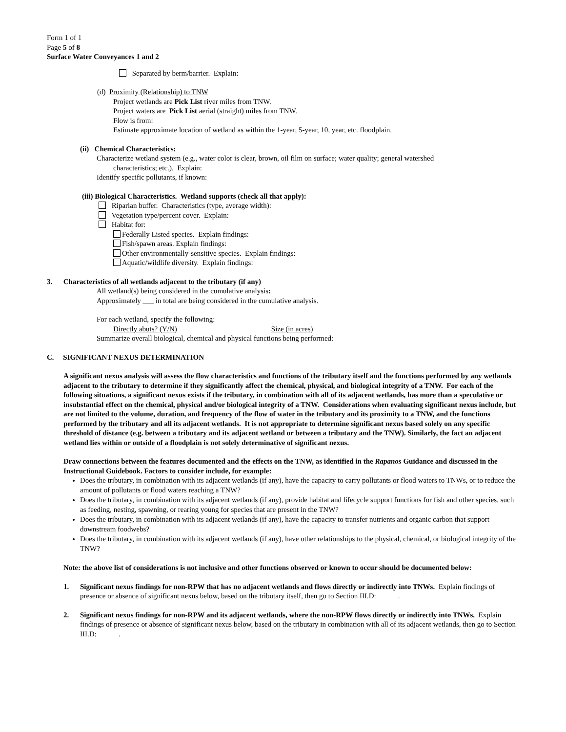Form 1 of 1
Page 5 of 8
Surface Water Conveyances 1 and 2
Separated by berm/barrier. Explain:
(d) Proximity (Relationship) to TNW
Project wetlands are Pick List river miles from TNW.
Project waters are Pick List aerial (straight) miles from TNW.
Flow is from:
Estimate approximate location of wetland as within the 1-year, 5-year, 10, year, etc. floodplain.
(ii) Chemical Characteristics:
Characterize wetland system (e.g., water color is clear, brown, oil film on surface; water quality; general watershed
characteristics; etc.). Explain:
Identify specific pollutants, if known:
(iii) Biological Characteristics. Wetland supports (check all that apply):
Riparian buffer. Characteristics (type, average width):
Vegetation type/percent cover. Explain:
Habitat for:
Federally Listed species. Explain findings:
Fish/spawn areas. Explain findings:
Other environmentally-sensitive species. Explain findings:
Aquatic/wildlife diversity. Explain findings:
3. Characteristics of all wetlands adjacent to the tributary (if any)
All wetland(s) being considered in the cumulative analysis:
Approximately ___ in total are being considered in the cumulative analysis.
For each wetland, specify the following:
Directly abuts? (Y/N) Size (in acres)
Summarize overall biological, chemical and physical functions being performed:
C. SIGNIFICANT NEXUS DETERMINATION
A significant nexus analysis will assess the flow characteristics and functions of the tributary itself and the functions performed by any wetlands adjacent to the tributary to determine if they significantly affect the chemical, physical, and biological integrity of a TNW. For each of the following situations, a significant nexus exists if the tributary, in combination with all of its adjacent wetlands, has more than a speculative or insubstantial effect on the chemical, physical and/or biological integrity of a TNW. Considerations when evaluating significant nexus include, but are not limited to the volume, duration, and frequency of the flow of water in the tributary and its proximity to a TNW, and the functions performed by the tributary and all its adjacent wetlands. It is not appropriate to determine significant nexus based solely on any specific threshold of distance (e.g. between a tributary and its adjacent wetland or between a tributary and the TNW). Similarly, the fact an adjacent wetland lies within or outside of a floodplain is not solely determinative of significant nexus.
Draw connections between the features documented and the effects on the TNW, as identified in the Rapanos Guidance and discussed in the Instructional Guidebook. Factors to consider include, for example:
Does the tributary, in combination with its adjacent wetlands (if any), have the capacity to carry pollutants or flood waters to TNWs, or to reduce the amount of pollutants or flood waters reaching a TNW?
Does the tributary, in combination with its adjacent wetlands (if any), provide habitat and lifecycle support functions for fish and other species, such as feeding, nesting, spawning, or rearing young for species that are present in the TNW?
Does the tributary, in combination with its adjacent wetlands (if any), have the capacity to transfer nutrients and organic carbon that support downstream foodwebs?
Does the tributary, in combination with its adjacent wetlands (if any), have other relationships to the physical, chemical, or biological integrity of the TNW?
Note: the above list of considerations is not inclusive and other functions observed or known to occur should be documented below:
1. Significant nexus findings for non-RPW that has no adjacent wetlands and flows directly or indirectly into TNWs. Explain findings of presence or absence of significant nexus below, based on the tributary itself, then go to Section III.D: .
2. Significant nexus findings for non-RPW and its adjacent wetlands, where the non-RPW flows directly or indirectly into TNWs. Explain findings of presence or absence of significant nexus below, based on the tributary in combination with all of its adjacent wetlands, then go to Section III.D: .